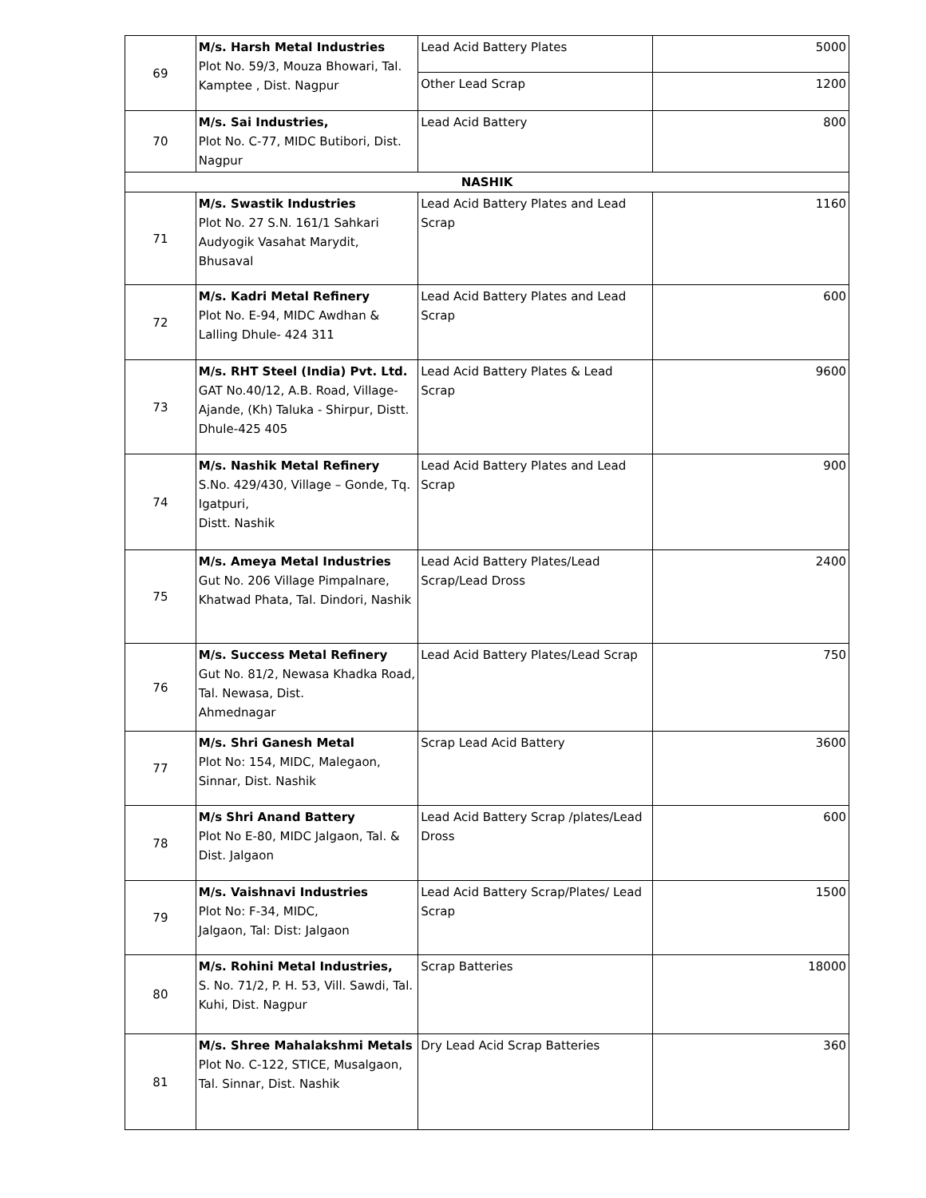| 69 | M/s. Harsh Metal Industries Plot No. 59/3, Mouza Bhowari, Tal. Kamptee , Dist. Nagpur | Lead Acid Battery Plates | 5000 |
| | | Other Lead Scrap | 1200 |
| 70 | M/s. Sai Industries, Plot No. C-77, MIDC Butibori, Dist. Nagpur | Lead Acid Battery | 800 |
| NASHIK | | | |
| 71 | M/s. Swastik Industries Plot No. 27 S.N. 161/1 Sahkari Audyogik Vasahat Marydit, Bhusaval | Lead Acid Battery Plates and Lead Scrap | 1160 |
| 72 | M/s. Kadri Metal Refinery Plot No. E-94, MIDC Awdhan & Lalling Dhule- 424 311 | Lead Acid Battery Plates and Lead Scrap | 600 |
| 73 | M/s. RHT Steel (India) Pvt. Ltd. GAT No.40/12, A.B. Road, Village-Ajande, (Kh) Taluka - Shirpur, Distt. Dhule-425 405 | Lead Acid Battery Plates & Lead Scrap | 9600 |
| 74 | M/s. Nashik Metal Refinery S.No. 429/430, Village – Gonde, Tq. Igatpuri, Distt. Nashik | Lead Acid Battery Plates and Lead Scrap | 900 |
| 75 | M/s. Ameya Metal Industries Gut No. 206 Village Pimpalnare, Khatwad Phata, Tal. Dindori, Nashik | Lead Acid Battery Plates/Lead Scrap/Lead Dross | 2400 |
| 76 | M/s. Success Metal Refinery Gut No. 81/2, Newasa Khadka Road, Tal. Newasa, Dist. Ahmednagar | Lead Acid Battery Plates/Lead Scrap | 750 |
| 77 | M/s. Shri Ganesh Metal Plot No: 154, MIDC, Malegaon, Sinnar, Dist. Nashik | Scrap Lead Acid Battery | 3600 |
| 78 | M/s Shri Anand Battery Plot No E-80, MIDC Jalgaon, Tal. & Dist. Jalgaon | Lead Acid Battery Scrap /plates/Lead Dross | 600 |
| 79 | M/s. Vaishnavi Industries Plot No: F-34, MIDC, Jalgaon, Tal: Dist: Jalgaon | Lead Acid Battery Scrap/Plates/ Lead Scrap | 1500 |
| 80 | M/s. Rohini Metal Industries, S. No. 71/2, P. H. 53, Vill. Sawdi, Tal. Kuhi, Dist. Nagpur | Scrap Batteries | 18000 |
| 81 | M/s. Shree Mahalakshmi Metals Plot No. C-122, STICE, Musalgaon, Tal. Sinnar, Dist. Nashik | Dry Lead Acid Scrap Batteries | 360 |